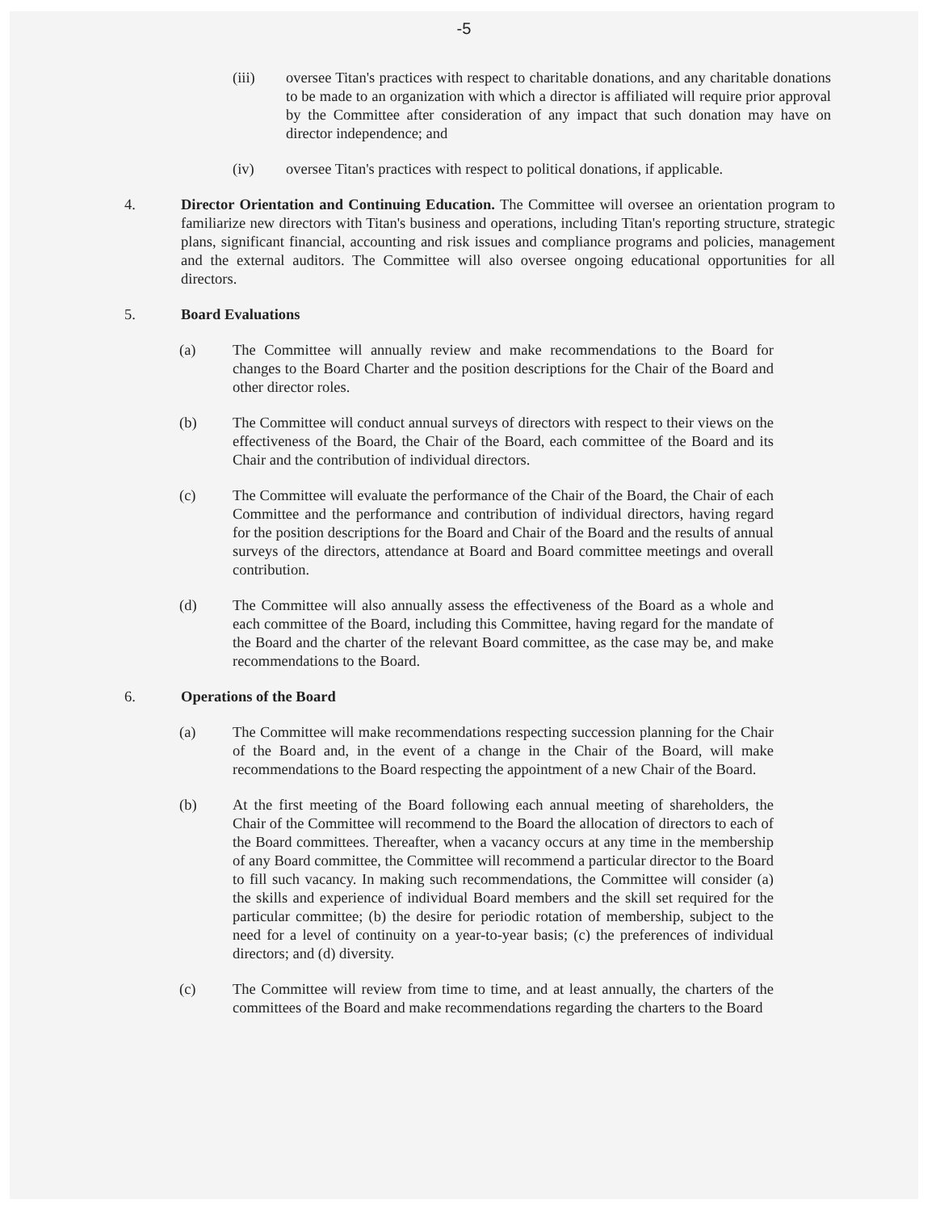-5
(iii) oversee Titan's practices with respect to charitable donations, and any charitable donations to be made to an organization with which a director is affiliated will require prior approval by the Committee after consideration of any impact that such donation may have on director independence; and
(iv) oversee Titan's practices with respect to political donations, if applicable.
4. Director Orientation and Continuing Education. The Committee will oversee an orientation program to familiarize new directors with Titan's business and operations, including Titan's reporting structure, strategic plans, significant financial, accounting and risk issues and compliance programs and policies, management and the external auditors. The Committee will also oversee ongoing educational opportunities for all directors.
5. Board Evaluations
(a) The Committee will annually review and make recommendations to the Board for changes to the Board Charter and the position descriptions for the Chair of the Board and other director roles.
(b) The Committee will conduct annual surveys of directors with respect to their views on the effectiveness of the Board, the Chair of the Board, each committee of the Board and its Chair and the contribution of individual directors.
(c) The Committee will evaluate the performance of the Chair of the Board, the Chair of each Committee and the performance and contribution of individual directors, having regard for the position descriptions for the Board and Chair of the Board and the results of annual surveys of the directors, attendance at Board and Board committee meetings and overall contribution.
(d) The Committee will also annually assess the effectiveness of the Board as a whole and each committee of the Board, including this Committee, having regard for the mandate of the Board and the charter of the relevant Board committee, as the case may be, and make recommendations to the Board.
6. Operations of the Board
(a) The Committee will make recommendations respecting succession planning for the Chair of the Board and, in the event of a change in the Chair of the Board, will make recommendations to the Board respecting the appointment of a new Chair of the Board.
(b) At the first meeting of the Board following each annual meeting of shareholders, the Chair of the Committee will recommend to the Board the allocation of directors to each of the Board committees. Thereafter, when a vacancy occurs at any time in the membership of any Board committee, the Committee will recommend a particular director to the Board to fill such vacancy. In making such recommendations, the Committee will consider (a) the skills and experience of individual Board members and the skill set required for the particular committee; (b) the desire for periodic rotation of membership, subject to the need for a level of continuity on a year-to-year basis; (c) the preferences of individual directors; and (d) diversity.
(c) The Committee will review from time to time, and at least annually, the charters of the committees of the Board and make recommendations regarding the charters to the Board